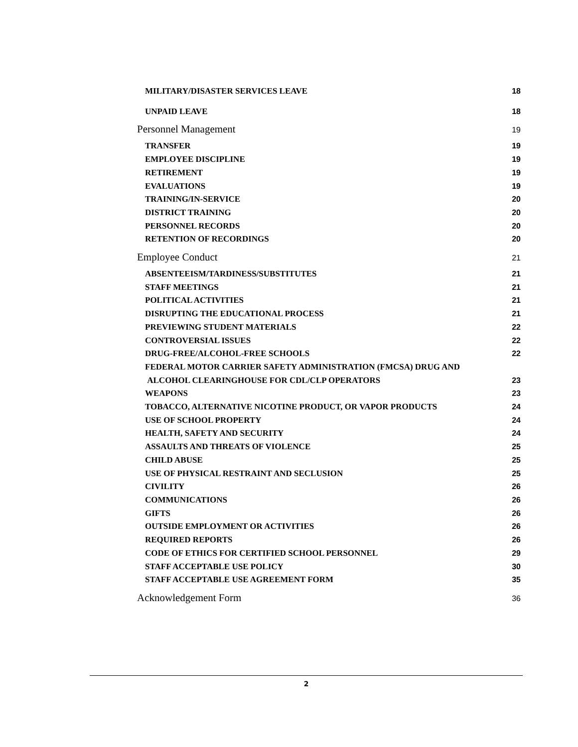MILITARY/DISASTER SERVICES LEAVE 18
UNPAID LEAVE 18
Personnel Management 19
TRANSFER 19
EMPLOYEE DISCIPLINE 19
RETIREMENT 19
EVALUATIONS 19
TRAINING/IN-SERVICE 20
DISTRICT TRAINING 20
PERSONNEL RECORDS 20
RETENTION OF RECORDINGS 20
Employee Conduct 21
ABSENTEEISM/TARDINESS/SUBSTITUTES 21
STAFF MEETINGS 21
POLITICAL ACTIVITIES 21
DISRUPTING THE EDUCATIONAL PROCESS 21
PREVIEWING STUDENT MATERIALS 22
CONTROVERSIAL ISSUES 22
DRUG-FREE/ALCOHOL-FREE SCHOOLS 22
FEDERAL MOTOR CARRIER SAFETY ADMINISTRATION (FMCSA) DRUG AND
ALCOHOL CLEARINGHOUSE FOR CDL/CLP OPERATORS 23
WEAPONS 23
TOBACCO, ALTERNATIVE NICOTINE PRODUCT, OR VAPOR PRODUCTS 24
USE OF SCHOOL PROPERTY 24
HEALTH, SAFETY AND SECURITY 24
ASSAULTS AND THREATS OF VIOLENCE 25
CHILD ABUSE 25
USE OF PHYSICAL RESTRAINT AND SECLUSION 25
CIVILITY 26
COMMUNICATIONS 26
GIFTS 26
OUTSIDE EMPLOYMENT OR ACTIVITIES 26
REQUIRED REPORTS 26
CODE OF ETHICS FOR CERTIFIED SCHOOL PERSONNEL 29
STAFF ACCEPTABLE USE POLICY 30
STAFF ACCEPTABLE USE AGREEMENT FORM 35
Acknowledgement Form 36
2